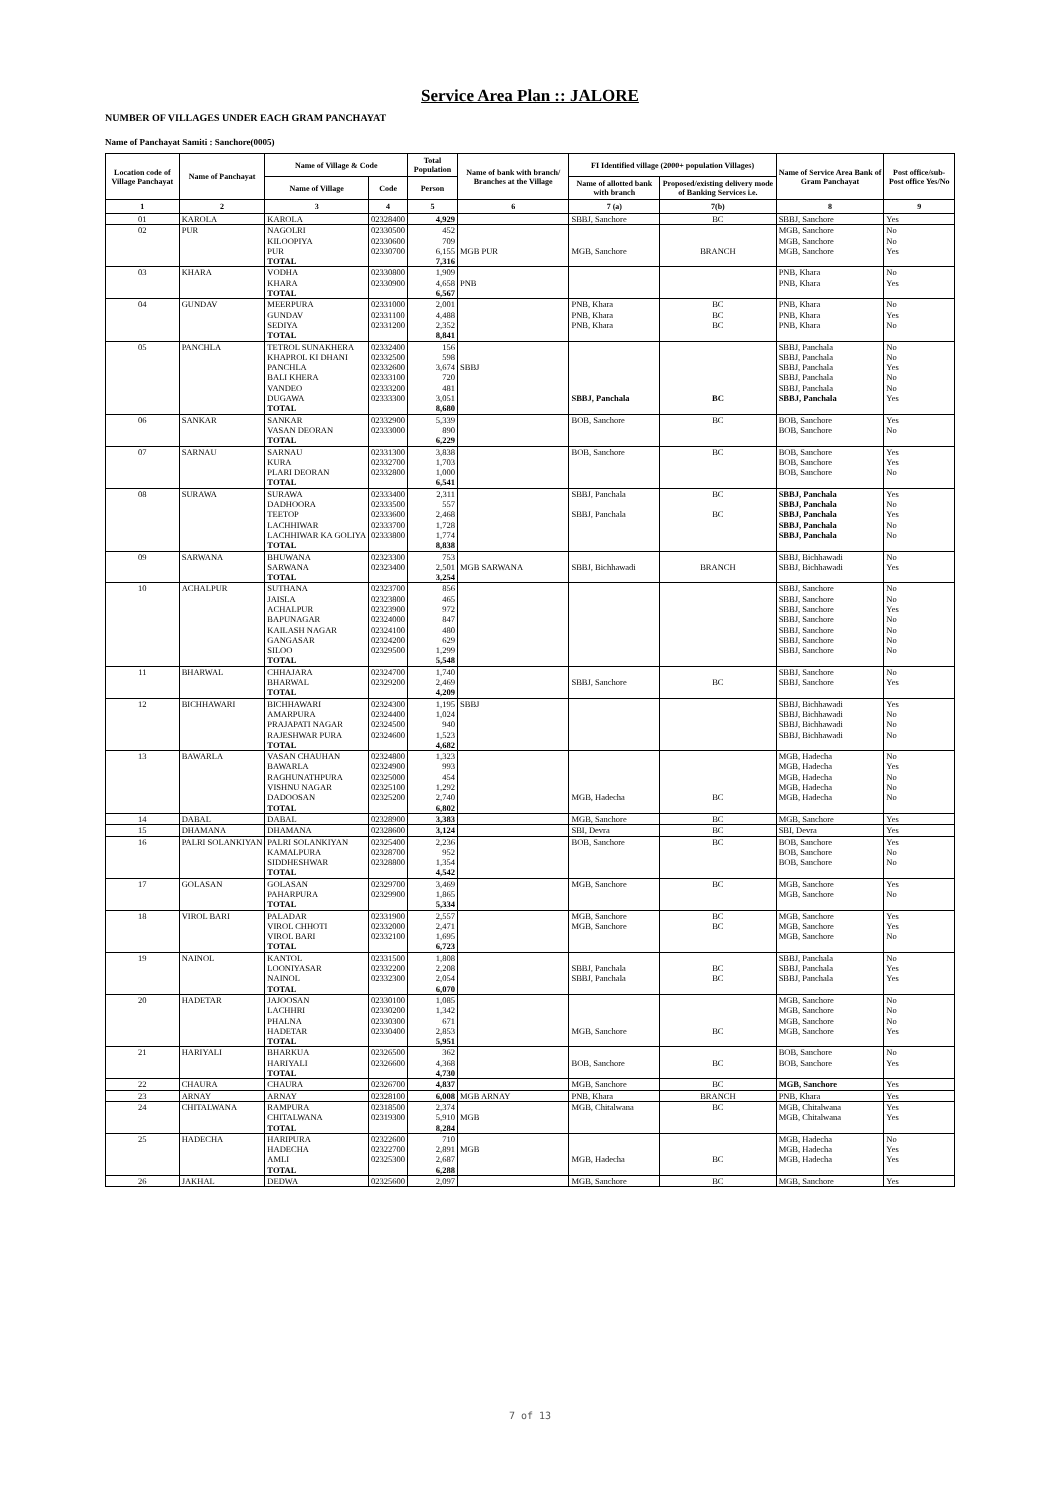Service Area Plan :: JALORE
NUMBER OF VILLAGES UNDER EACH GRAM PANCHAYAT
Name of Panchayat Samiti : Sanchore(0005)
| Location code of Village Panchayat | Name of Panchayat | Name of Village & Code | | Total Population | Name of bank with branch/ Branches at the Village | FI Identified village (2000+ population Villages) | | Name of Service Area Bank of Gram Panchayat | Post office/sub-Post office Yes/No |
| --- | --- | --- | --- | --- | --- | --- | --- | --- | --- |
| | | Name of Village | Code | Person | | Name of allotted bank with branch | Proposed/existing delivery mode of Banking Services i.e. | | |
| 1 | 2 | 3 | 4 | 5 | 6 | 7 (a) | 7(b) | 8 | 9 |
| 01 | KAROLA | KAROLA | 02328400 | 4,929 | | SBBJ, Sanchore | BC | SBBJ, Sanchore | Yes |
| 02 | PUR | NAGOLRI | 02330500 | 452 | | | | MGB, Sanchore | No |
| | | KILOOPIYA | 02330600 | 709 | | | | MGB, Sanchore | No |
| | | PUR | 02330700 | 6,155 | MGB PUR | MGB, Sanchore | BRANCH | MGB, Sanchore | Yes |
| | | TOTAL | | 7,316 | | | | | |
| 03 | KHARA | VODHA | 02330800 | 1,909 | | | | PNB, Khara | No |
| | | KHARA | 02330900 | 4,658 | PNB | | | PNB, Khara | Yes |
| | | TOTAL | | 6,567 | | | | | |
| 04 | GUNDAV | MEERPURA | 02331000 | 2,001 | | PNB, Khara | BC | PNB, Khara | No |
| | | GUNDAV | 02331100 | 4,488 | | PNB, Khara | BC | PNB, Khara | Yes |
| | | SEDIYA | 02331200 | 2,352 | | PNB, Khara | BC | PNB, Khara | No |
| | | TOTAL | | 8,841 | | | | | |
| 05 | PANCHLA | TETROL SUNAKHERA | 02332400 | 156 | | | | SBBJ, Panchala | No |
| | | KHAPROL KI DHANI | 02332500 | 598 | | | | SBBJ, Panchala | No |
| | | PANCHLA | 02332600 | 3,674 | SBBJ | | | SBBJ, Panchala | Yes |
| | | BALI KHERA | 02333100 | 720 | | | | SBBJ, Panchala | No |
| | | VANDEO | 02333200 | 481 | | | | SBBJ, Panchala | No |
| | | DUGAWA | 02333300 | 3,051 | | SBBJ, Panchala | BC | SBBJ, Panchala | Yes |
| | | TOTAL | | 8,680 | | | | | |
| 06 | SANKAR | SANKAR | 02332900 | 5,339 | | BOB, Sanchore | BC | BOB, Sanchore | Yes |
| | | VASAN DEORAN | 02333000 | 890 | | | | BOB, Sanchore | No |
| | | TOTAL | | 6,229 | | | | | |
| 07 | SARNAU | SARNAU | 02331300 | 3,838 | | BOB, Sanchore | BC | BOB, Sanchore | Yes |
| | | KURA | 02332700 | 1,703 | | | | BOB, Sanchore | Yes |
| | | PLARI DEORAN | 02332800 | 1,000 | | | | BOB, Sanchore | No |
| | | TOTAL | | 6,541 | | | | | |
| 08 | SURAWA | SURAWA | 02333400 | 2,311 | | SBBJ, Panchala | BC | SBBJ, Panchala | Yes |
| | | DADHOORA | 02333500 | 557 | | | | SBBJ, Panchala | No |
| | | TEETOP | 02333600 | 2,468 | | SBBJ, Panchala | BC | SBBJ, Panchala | Yes |
| | | LACHHIWAR | 02333700 | 1,728 | | | | SBBJ, Panchala | No |
| | | LACHHIWAR KA GOLIYA | 02333800 | 1,774 | | | | SBBJ, Panchala | No |
| | | TOTAL | | 8,838 | | | | | |
| 09 | SARWANA | BHUWANA | 02323300 | 753 | | | | SBBJ, Bichhawadi | No |
| | | SARWANA | 02323400 | 2,501 | MGB SARWANA | SBBJ, Bichhawadi | BRANCH | SBBJ, Bichhawadi | Yes |
| | | TOTAL | | 3,254 | | | | | |
| 10 | ACHALPUR | SUTHANA | 02323700 | 856 | | | | SBBJ, Sanchore | No |
| | | JAISLA | 02323800 | 465 | | | | SBBJ, Sanchore | No |
| | | ACHALPUR | 02323900 | 972 | | | | SBBJ, Sanchore | Yes |
| | | BAPUNAGAR | 02324000 | 847 | | | | SBBJ, Sanchore | No |
| | | KAILASH NAGAR | 02324100 | 480 | | | | SBBJ, Sanchore | No |
| | | GANGASAR | 02324200 | 629 | | | | SBBJ, Sanchore | No |
| | | SILOO | 02329500 | 1,299 | | | | SBBJ, Sanchore | No |
| | | TOTAL | | 5,548 | | | | | |
| 11 | BHARWAL | CHHAJARA | 02324700 | 1,740 | | | | SBBJ, Sanchore | No |
| | | BHARWAL | 02329200 | 2,469 | | SBBJ, Sanchore | BC | SBBJ, Sanchore | Yes |
| | | TOTAL | | 4,209 | | | | | |
| 12 | BICHHAWARI | BICHHAWARI | 02324300 | 1,195 | SBBJ | | | SBBJ, Bichhawadi | Yes |
| | | AMARPURA | 02324400 | 1,024 | | | | SBBJ, Bichhawadi | No |
| | | PRAJAPATI NAGAR | 02324500 | 940 | | | | SBBJ, Bichhawadi | No |
| | | RAJESHWAR PURA | 02324600 | 1,523 | | | | SBBJ, Bichhawadi | No |
| | | TOTAL | | 4,682 | | | | | |
| 13 | BAWARLA | VASAN CHAUHAN | 02324800 | 1,323 | | | | MGB, Hadecha | No |
| | | BAWARLA | 02324900 | 993 | | | | MGB, Hadecha | Yes |
| | | RAGHUNATHPURA | 02325000 | 454 | | | | MGB, Hadecha | No |
| | | VISHNU NAGAR | 02325100 | 1,292 | | | | MGB, Hadecha | No |
| | | DADOOSAN | 02325200 | 2,740 | | MGB, Hadecha | BC | MGB, Hadecha | No |
| | | TOTAL | | 6,802 | | | | | |
| 14 | DABAL | DABAL | 02328900 | 3,383 | | MGB, Sanchore | BC | MGB, Sanchore | Yes |
| 15 | DHAMANA | DHAMANA | 02328600 | 3,124 | | SBI, Devra | BC | SBI, Devra | Yes |
| 16 | PALRI SOLANKIYAN | PALRI SOLANKIYAN | 02325400 | 2,236 | | BOB, Sanchore | BC | BOB, Sanchore | Yes |
| | | KAMALPURA | 02328700 | 952 | | | | BOB, Sanchore | No |
| | | SIDDHESHWAR | 02328800 | 1,354 | | | | BOB, Sanchore | No |
| | | TOTAL | | 4,542 | | | | | |
| 17 | GOLASAN | GOLASAN | 02329700 | 3,469 | | MGB, Sanchore | BC | MGB, Sanchore | Yes |
| | | PAHARPURA | 02329900 | 1,865 | | | | MGB, Sanchore | No |
| | | TOTAL | | 5,334 | | | | | |
| 18 | VIROL BARI | PALADAR | 02331900 | 2,557 | | MGB, Sanchore | BC | MGB, Sanchore | Yes |
| | | VIROL CHHOTI | 02332000 | 2,471 | | MGB, Sanchore | BC | MGB, Sanchore | Yes |
| | | VIROL BARI | 02332100 | 1,695 | | | | MGB, Sanchore | No |
| | | TOTAL | | 6,723 | | | | | |
| 19 | NAINOL | KANTOL | 02331500 | 1,808 | | | | SBBJ, Panchala | No |
| | | LOONIYASAR | 02332200 | 2,208 | | SBBJ, Panchala | BC | SBBJ, Panchala | Yes |
| | | NAINOL | 02332300 | 2,054 | | SBBJ, Panchala | BC | SBBJ, Panchala | Yes |
| | | TOTAL | | 6,070 | | | | | |
| 20 | HADETAR | JAJOOSAN | 02330100 | 1,085 | | | | MGB, Sanchore | No |
| | | LACHHRI | 02330200 | 1,342 | | | | MGB, Sanchore | No |
| | | PHALNA | 02330300 | 671 | | | | MGB, Sanchore | No |
| | | HADETAR | 02330400 | 2,853 | | MGB, Sanchore | BC | MGB, Sanchore | Yes |
| | | TOTAL | | 5,951 | | | | | |
| 21 | HARIYALI | BHARKUA | 02326500 | 362 | | | | BOB, Sanchore | No |
| | | HARIYALI | 02326600 | 4,368 | | BOB, Sanchore | BC | BOB, Sanchore | Yes |
| | | TOTAL | | 4,730 | | | | | |
| 22 | CHAURA | CHAURA | 02326700 | 4,837 | | MGB, Sanchore | BC | MGB, Sanchore | Yes |
| 23 | ARNAY | ARNAY | 02328100 | 6,008 | MGB ARNAY | PNB, Khara | BRANCH | PNB, Khara | Yes |
| 24 | CHITALWANA | RAMPURA | 02318500 | 2,374 | | MGB, Chitalwana | BC | MGB, Chitalwana | Yes |
| | | CHITALWANA | 02319300 | 5,910 | MGB | | | MGB, Chitalwana | Yes |
| | | TOTAL | | 8,284 | | | | | |
| 25 | HADECHA | HARIPURA | 02322600 | 710 | | | | MGB, Hadecha | No |
| | | HADECHA | 02322700 | 2,891 | MGB | | | MGB, Hadecha | Yes |
| | | AMLI | 02325300 | 2,687 | | MGB, Hadecha | BC | MGB, Hadecha | Yes |
| | | TOTAL | | 6,288 | | | | | |
| 26 | JAKHAL | DEDWA | 02325600 | 2,097 | | MGB, Sanchore | BC | MGB, Sanchore | Yes |
7 of 13